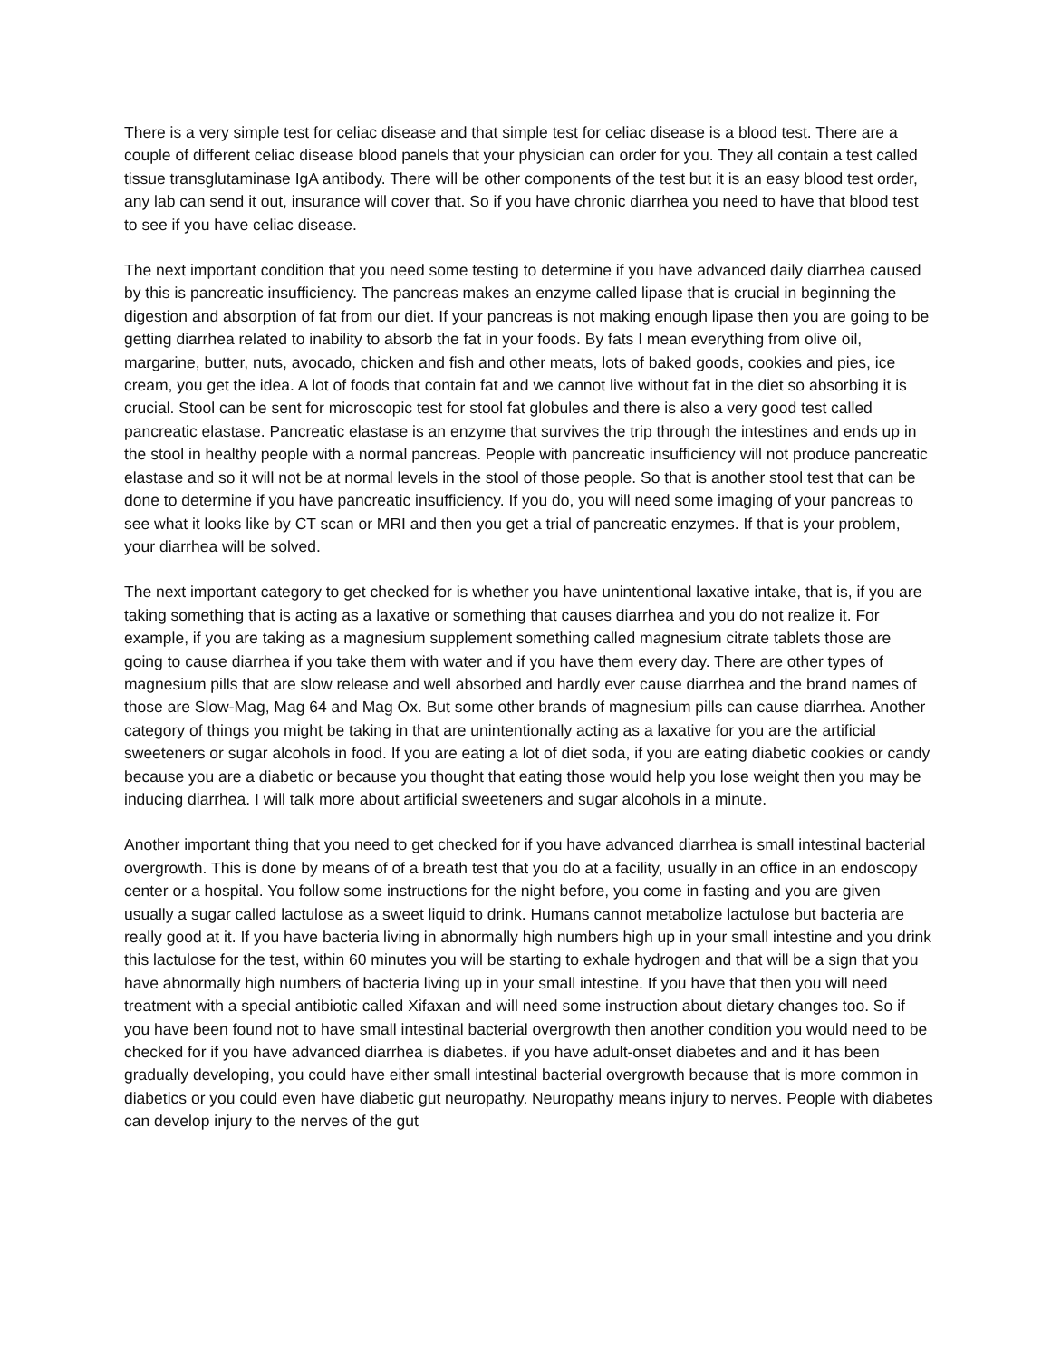There is a very simple test for celiac disease and that simple test for celiac disease is a blood test. There are a couple of different celiac disease blood panels that your physician can order for you. They all contain a test called tissue transglutaminase IgA antibody. There will be other components of the test but it is an easy blood test order, any lab can send it out, insurance will cover that. So if you have chronic diarrhea you need to have that blood test to see if you have celiac disease.
The next important condition that you need some testing to determine if you have advanced daily diarrhea caused by this is pancreatic insufficiency. The pancreas makes an enzyme called lipase that is crucial in beginning the digestion and absorption of fat from our diet. If your pancreas is not making enough lipase then you are going to be getting diarrhea related to inability to absorb the fat in your foods. By fats I mean everything from olive oil, margarine, butter, nuts, avocado, chicken and fish and other meats, lots of baked goods, cookies and pies, ice cream, you get the idea. A lot of foods that contain fat and we cannot live without fat in the diet so absorbing it is crucial. Stool can be sent for microscopic test for stool fat globules and there is also a very good test called pancreatic elastase. Pancreatic elastase is an enzyme that survives the trip through the intestines and ends up in the stool in healthy people with a normal pancreas. People with pancreatic insufficiency will not produce pancreatic elastase and so it will not be at normal levels in the stool of those people. So that is another stool test that can be done to determine if you have pancreatic insufficiency. If you do, you will need some imaging of your pancreas to see what it looks like by CT scan or MRI and then you get a trial of pancreatic enzymes. If that is your problem, your diarrhea will be solved.
The next important category to get checked for is whether you have unintentional laxative intake, that is, if you are taking something that is acting as a laxative or something that causes diarrhea and you do not realize it. For example, if you are taking as a magnesium supplement something called magnesium citrate tablets those are going to cause diarrhea if you take them with water and if you have them every day. There are other types of magnesium pills that are slow release and well absorbed and hardly ever cause diarrhea and the brand names of those are Slow-Mag, Mag 64 and Mag Ox. But some other brands of magnesium pills can cause diarrhea. Another category of things you might be taking in that are unintentionally acting as a laxative for you are the artificial sweeteners or sugar alcohols in food. If you are eating a lot of diet soda, if you are eating diabetic cookies or candy because you are a diabetic or because you thought that eating those would help you lose weight then you may be inducing diarrhea. I will talk more about artificial sweeteners and sugar alcohols in a minute.
Another important thing that you need to get checked for if you have advanced diarrhea is small intestinal bacterial overgrowth. This is done by means of of a breath test that you do at a facility, usually in an office in an endoscopy center or a hospital. You follow some instructions for the night before, you come in fasting and you are given usually a sugar called lactulose as a sweet liquid to drink. Humans cannot metabolize lactulose but bacteria are really good at it. If you have bacteria living in abnormally high numbers high up in your small intestine and you drink this lactulose for the test, within 60 minutes you will be starting to exhale hydrogen and that will be a sign that you have abnormally high numbers of bacteria living up in your small intestine. If you have that then you will need treatment with a special antibiotic called Xifaxan and will need some instruction about dietary changes too. So if you have been found not to have small intestinal bacterial overgrowth then another condition you would need to be checked for if you have advanced diarrhea is diabetes. if you have adult-onset diabetes and and it has been gradually developing, you could have either small intestinal bacterial overgrowth because that is more common in diabetics or you could even have diabetic gut neuropathy. Neuropathy means injury to nerves. People with diabetes can develop injury to the nerves of the gut